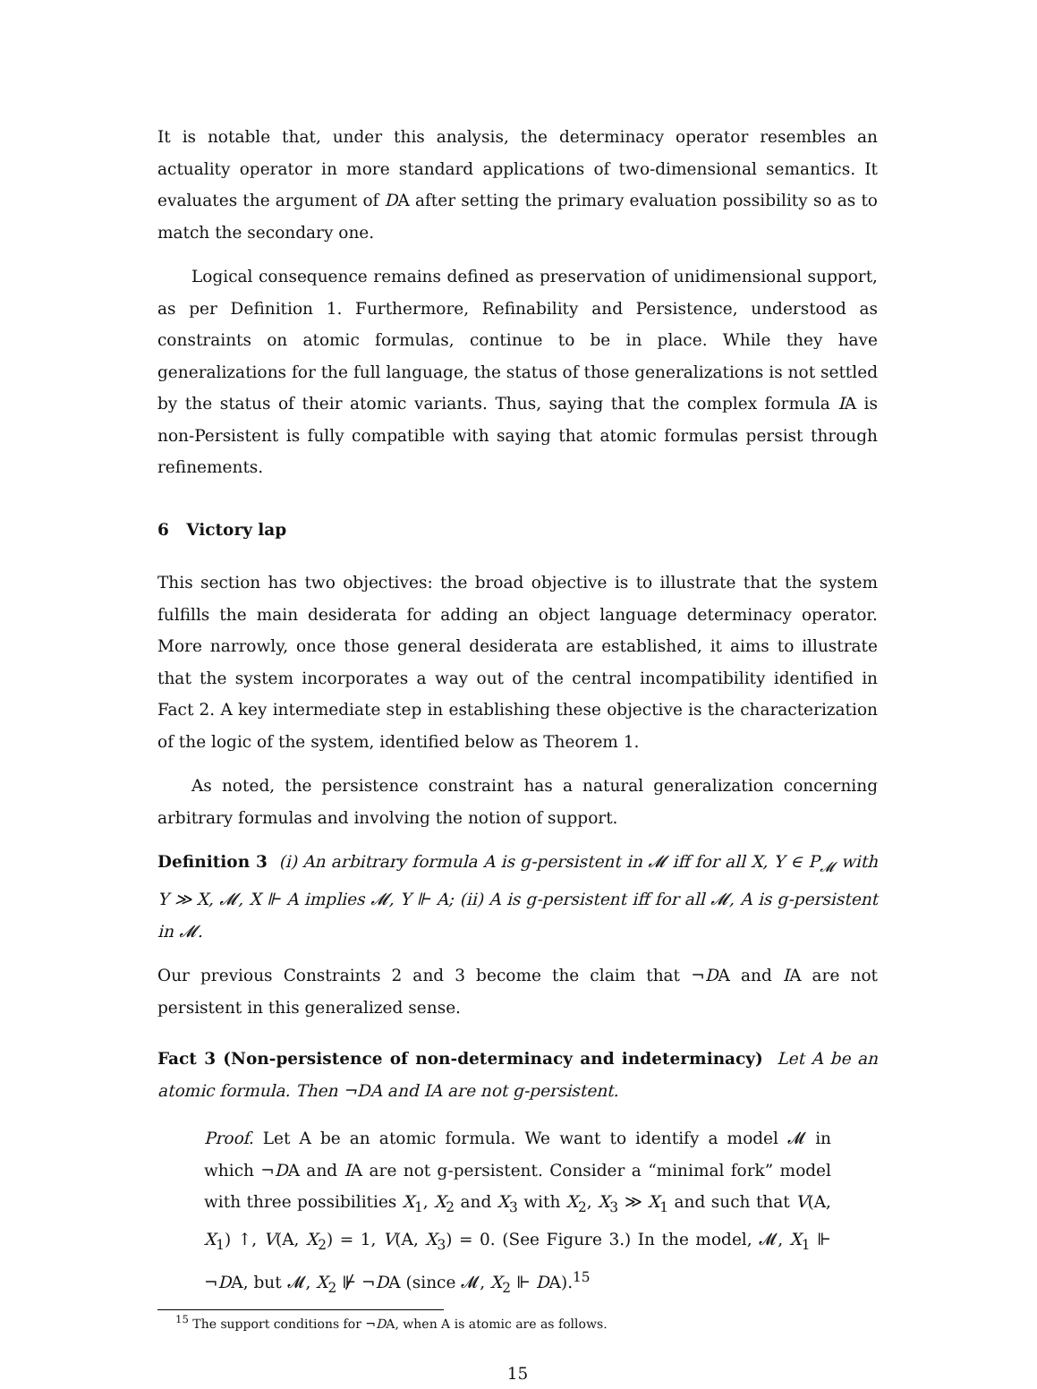It is notable that, under this analysis, the determinacy operator resembles an actuality operator in more standard applications of two-dimensional semantics. It evaluates the argument of DA after setting the primary evaluation possibility so as to match the secondary one.
Logical consequence remains defined as preservation of unidimensional support, as per Definition 1. Furthermore, Refinability and Persistence, understood as constraints on atomic formulas, continue to be in place. While they have generalizations for the full language, the status of those generalizations is not settled by the status of their atomic variants. Thus, saying that the complex formula IA is non-Persistent is fully compatible with saying that atomic formulas persist through refinements.
6 Victory lap
This section has two objectives: the broad objective is to illustrate that the system fulfills the main desiderata for adding an object language determinacy operator. More narrowly, once those general desiderata are established, it aims to illustrate that the system incorporates a way out of the central incompatibility identified in Fact 2. A key intermediate step in establishing these objective is the characterization of the logic of the system, identified below as Theorem 1.
As noted, the persistence constraint has a natural generalization concerning arbitrary formulas and involving the notion of support.
Definition 3 (i) An arbitrary formula A is g-persistent in 𝓜 iff for all X, Y ∈ P<sub>𝓜</sub> with Y ≫ X, 𝓜, X ⊩ A implies 𝓜, Y ⊩ A; (ii) A is g-persistent iff for all 𝓜, A is g-persistent in 𝓜.
Our previous Constraints 2 and 3 become the claim that ¬DA and IA are not persistent in this generalized sense.
Fact 3 (Non-persistence of non-determinacy and indeterminacy) Let A be an atomic formula. Then ¬DA and IA are not g-persistent.
Proof. Let A be an atomic formula. We want to identify a model 𝓜 in which ¬DA and IA are not g-persistent. Consider a “minimal fork” model with three possibilities X<sub>1</sub>, X<sub>2</sub> and X<sub>3</sub> with X<sub>2</sub>, X<sub>3</sub> ≫ X<sub>1</sub> and such that V(A, X<sub>1</sub>) ↑, V(A, X<sub>2</sub>) = 1, V(A, X<sub>3</sub>) = 0. (See Figure 3.) In the model, 𝓜, X<sub>1</sub> ⊩ ¬DA, but 𝓜, X<sub>2</sub> ⊮ ¬DA (since 𝓜, X<sub>2</sub> ⊩ DA).<sup>15</sup>
<sup>15</sup> The support conditions for ¬DA, when A is atomic are as follows.
15